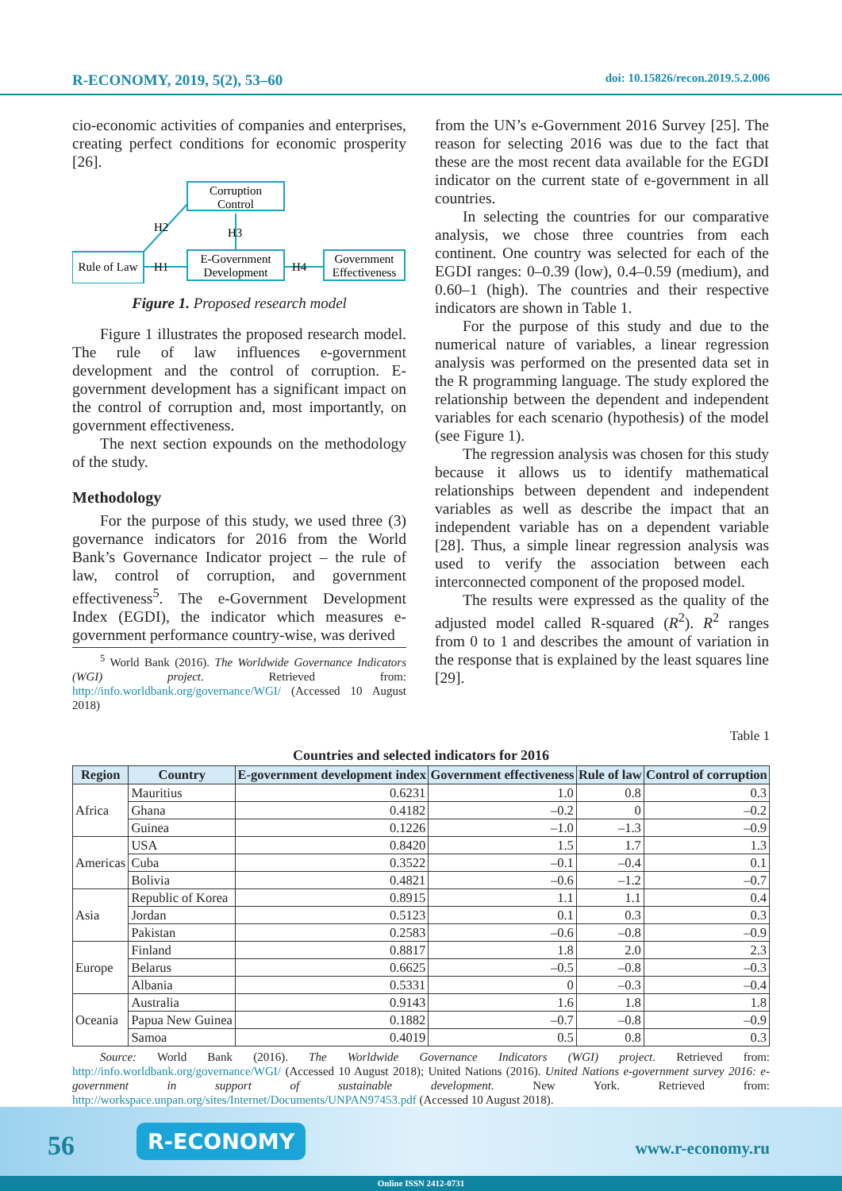R-ECONOMY, 2019, 5(2), 53–60 doi: 10.15826/recon.2019.5.2.006
cio-economic activities of companies and enterprises, creating perfect conditions for economic prosperity [26].
Corruption
Control
Rule of Law
E-Government
Development
Government
Effectiveness
H2
H3
H1
H4
Figure 1. Proposed research model
Figure 1 illustrates the proposed research model. The rule of law influences e-government development and the control of corruption. E-government development has a significant impact on the control of corruption and, most importantly, on government effectiveness.
The next section expounds on the methodology of the study.
Methodology
For the purpose of this study, we used three (3) governance indicators for 2016 from the World Bank’s Governance Indicator project – the rule of law, control of corruption, and government effectiveness<sup>5</sup>. The e-Government Development Index (EGDI), the indicator which measures e-government performance country-wise, was derived
<sup>5</sup> World Bank (2016). The Worldwide Governance Indicators (WGI) project. Retrieved from: http://info.worldbank.org/governance/WGI/ (Accessed 10 August 2018)
from the UN’s e-Government 2016 Survey [25]. The reason for selecting 2016 was due to the fact that these are the most recent data available for the EGDI indicator on the current state of e-government in all countries.
In selecting the countries for our comparative analysis, we chose three countries from each continent. One country was selected for each of the EGDI ranges: 0–0.39 (low), 0.4–0.59 (medium), and 0.60–1 (high). The countries and their respective indicators are shown in Table 1.
For the purpose of this study and due to the numerical nature of variables, a linear regression analysis was performed on the presented data set in the R programming language. The study explored the relationship between the dependent and independent variables for each scenario (hypothesis) of the model (see Figure 1).
The regression analysis was chosen for this study because it allows us to identify mathematical relationships between dependent and independent variables as well as describe the impact that an independent variable has on a dependent variable [28]. Thus, a simple linear regression analysis was used to verify the association between each interconnected component of the proposed model.
The results were expressed as the quality of the adjusted model called R-squared (R<sup>2</sup>). R<sup>2</sup> ranges from 0 to 1 and describes the amount of variation in the response that is explained by the least squares line [29].
Table 1
Countries and selected indicators for 2016
| Region | Country | E-government development index | Government effectiveness | Rule of law | Control of corruption |
| --- | --- | --- | --- | --- | --- |
| Africa | Mauritius | 0.6231 | 1.0 | 0.8 | 0.3 |
| | Ghana | 0.4182 | –0.2 | 0 | –0.2 |
| | Guinea | 0.1226 | –1.0 | –1.3 | –0.9 |
| Americas | USA | 0.8420 | 1.5 | 1.7 | 1.3 |
| | Cuba | 0.3522 | –0.1 | –0.4 | 0.1 |
| | Bolivia | 0.4821 | –0.6 | –1.2 | –0.7 |
| Asia | Republic of Korea | 0.8915 | 1.1 | 1.1 | 0.4 |
| | Jordan | 0.5123 | 0.1 | 0.3 | 0.3 |
| | Pakistan | 0.2583 | –0.6 | –0.8 | –0.9 |
| Europe | Finland | 0.8817 | 1.8 | 2.0 | 2.3 |
| | Belarus | 0.6625 | –0.5 | –0.8 | –0.3 |
| | Albania | 0.5331 | 0 | –0.3 | –0.4 |
| Oceania | Australia | 0.9143 | 1.6 | 1.8 | 1.8 |
| | Papua New Guinea | 0.1882 | –0.7 | –0.8 | –0.9 |
| | Samoa | 0.4019 | 0.5 | 0.8 | 0.3 |
Source: World Bank (2016). The Worldwide Governance Indicators (WGI) project. Retrieved from: http://info.worldbank.org/governance/WGI/ (Accessed 10 August 2018); United Nations (2016). United Nations e-government survey 2016: e-government in support of sustainable development. New York. Retrieved from: http://workspace.unpan.org/sites/Internet/Documents/UNPAN97453.pdf (Accessed 10 August 2018).
56 R-ECONOMY
www.r-economy.ru
Online ISSN 2412-0731